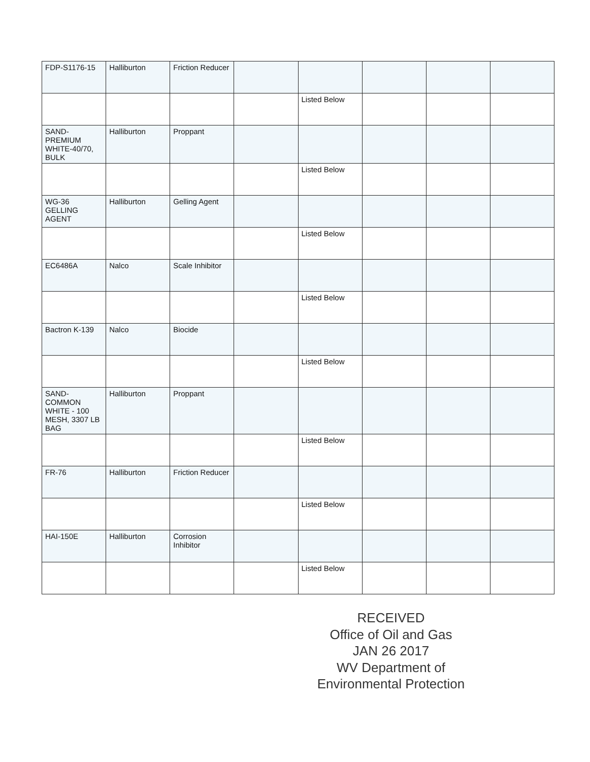| FDP-S1176-15 | Halliburton | Friction Reducer | | | | | |
| | | | | Listed Below | | | |
| SAND-PREMIUM WHITE-40/70, BULK | Halliburton | Proppant | | | | | |
| | | | | Listed Below | | | |
| WG-36 GELLING AGENT | Halliburton | Gelling Agent | | | | | |
| | | | | Listed Below | | | |
| EC6486A | Nalco | Scale Inhibitor | | | | | |
| | | | | Listed Below | | | |
| Bactron K-139 | Nalco | Biocide | | | | | |
| | | | | Listed Below | | | |
| SAND-COMMON WHITE - 100 MESH, 3307 LB BAG | Halliburton | Proppant | | | | | |
| | | | | Listed Below | | | |
| FR-76 | Halliburton | Friction Reducer | | | | | |
| | | | | Listed Below | | | |
| HAI-150E | Halliburton | Corrosion Inhibitor | | | | | |
| | | | | Listed Below | | | |
RECEIVED
Office of Oil and Gas
JAN 26 2017
WV Department of
Environmental Protection